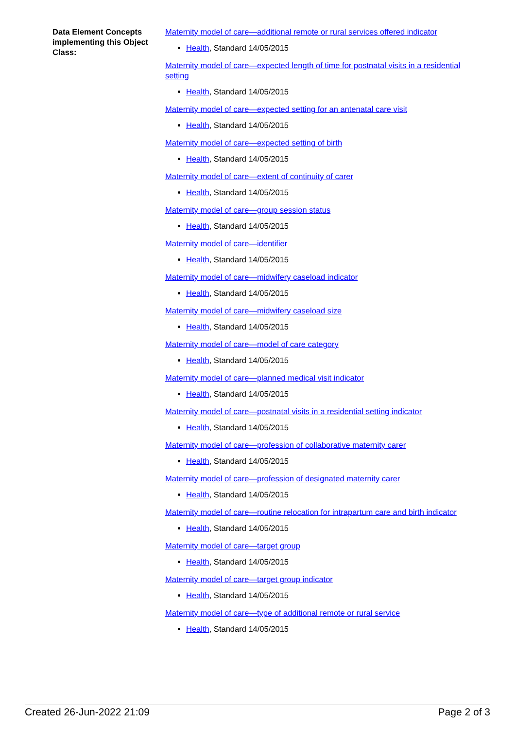Data Element Concepts implementing this Object Class:
Maternity model of care—additional remote or rural services offered indicator
Health, Standard 14/05/2015
Maternity model of care—expected length of time for postnatal visits in a residential setting
Health, Standard 14/05/2015
Maternity model of care—expected setting for an antenatal care visit
Health, Standard 14/05/2015
Maternity model of care—expected setting of birth
Health, Standard 14/05/2015
Maternity model of care—extent of continuity of carer
Health, Standard 14/05/2015
Maternity model of care—group session status
Health, Standard 14/05/2015
Maternity model of care—identifier
Health, Standard 14/05/2015
Maternity model of care—midwifery caseload indicator
Health, Standard 14/05/2015
Maternity model of care—midwifery caseload size
Health, Standard 14/05/2015
Maternity model of care—model of care category
Health, Standard 14/05/2015
Maternity model of care—planned medical visit indicator
Health, Standard 14/05/2015
Maternity model of care—postnatal visits in a residential setting indicator
Health, Standard 14/05/2015
Maternity model of care—profession of collaborative maternity carer
Health, Standard 14/05/2015
Maternity model of care—profession of designated maternity carer
Health, Standard 14/05/2015
Maternity model of care—routine relocation for intrapartum care and birth indicator
Health, Standard 14/05/2015
Maternity model of care—target group
Health, Standard 14/05/2015
Maternity model of care—target group indicator
Health, Standard 14/05/2015
Maternity model of care—type of additional remote or rural service
Health, Standard 14/05/2015
Created 26-Jun-2022 21:09 Page 2 of 3